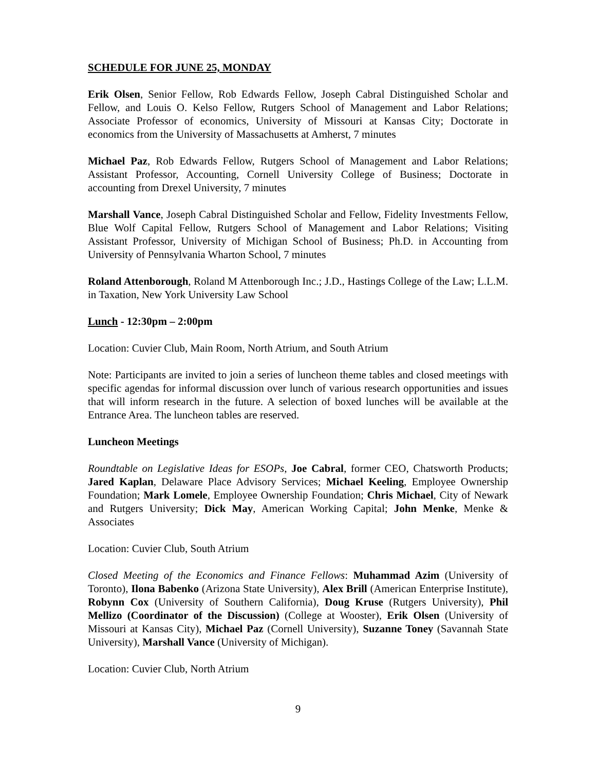SCHEDULE FOR JUNE 25, MONDAY
Erik Olsen, Senior Fellow, Rob Edwards Fellow, Joseph Cabral Distinguished Scholar and Fellow, and Louis O. Kelso Fellow, Rutgers School of Management and Labor Relations; Associate Professor of economics, University of Missouri at Kansas City; Doctorate in economics from the University of Massachusetts at Amherst, 7 minutes
Michael Paz, Rob Edwards Fellow, Rutgers School of Management and Labor Relations; Assistant Professor, Accounting, Cornell University College of Business; Doctorate in accounting from Drexel University, 7 minutes
Marshall Vance, Joseph Cabral Distinguished Scholar and Fellow, Fidelity Investments Fellow, Blue Wolf Capital Fellow, Rutgers School of Management and Labor Relations; Visiting Assistant Professor, University of Michigan School of Business; Ph.D. in Accounting from University of Pennsylvania Wharton School, 7 minutes
Roland Attenborough, Roland M Attenborough Inc.; J.D., Hastings College of the Law; L.L.M. in Taxation, New York University Law School
Lunch - 12:30pm – 2:00pm
Location: Cuvier Club, Main Room, North Atrium, and South Atrium
Note: Participants are invited to join a series of luncheon theme tables and closed meetings with specific agendas for informal discussion over lunch of various research opportunities and issues that will inform research in the future. A selection of boxed lunches will be available at the Entrance Area. The luncheon tables are reserved.
Luncheon Meetings
Roundtable on Legislative Ideas for ESOPs, Joe Cabral, former CEO, Chatsworth Products; Jared Kaplan, Delaware Place Advisory Services; Michael Keeling, Employee Ownership Foundation; Mark Lomele, Employee Ownership Foundation; Chris Michael, City of Newark and Rutgers University; Dick May, American Working Capital; John Menke, Menke & Associates
Location: Cuvier Club, South Atrium
Closed Meeting of the Economics and Finance Fellows: Muhammad Azim (University of Toronto), Ilona Babenko (Arizona State University), Alex Brill (American Enterprise Institute), Robynn Cox (University of Southern California), Doug Kruse (Rutgers University), Phil Mellizo (Coordinator of the Discussion) (College at Wooster), Erik Olsen (University of Missouri at Kansas City), Michael Paz (Cornell University), Suzanne Toney (Savannah State University), Marshall Vance (University of Michigan).
Location: Cuvier Club, North Atrium
9